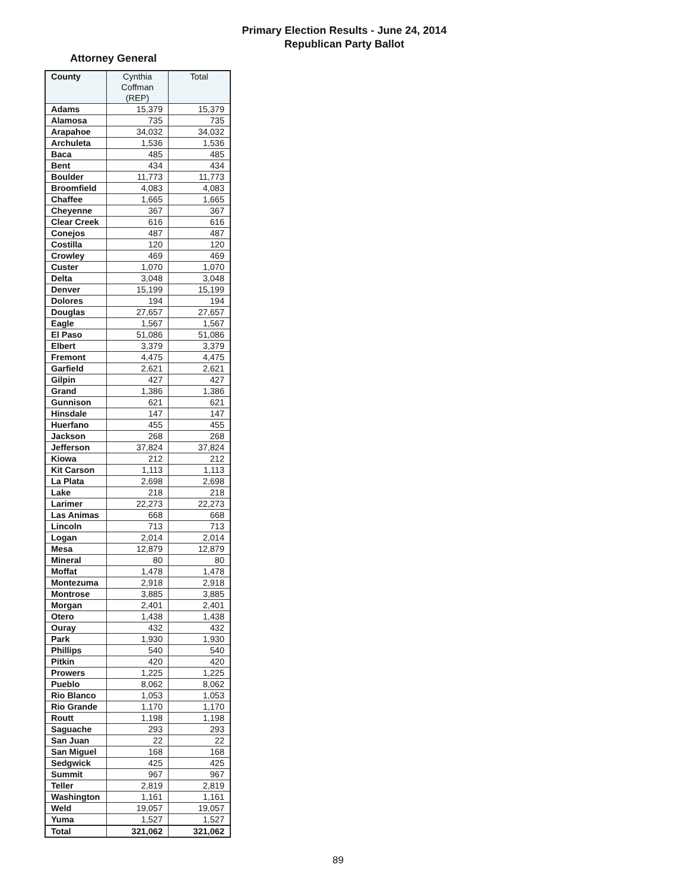Primary Election Results - June 24, 2014
Republican Party Ballot
Attorney General
| County | Cynthia Coffman (REP) | Total |
| --- | --- | --- |
| Adams | 15,379 | 15,379 |
| Alamosa | 735 | 735 |
| Arapahoe | 34,032 | 34,032 |
| Archuleta | 1,536 | 1,536 |
| Baca | 485 | 485 |
| Bent | 434 | 434 |
| Boulder | 11,773 | 11,773 |
| Broomfield | 4,083 | 4,083 |
| Chaffee | 1,665 | 1,665 |
| Cheyenne | 367 | 367 |
| Clear Creek | 616 | 616 |
| Conejos | 487 | 487 |
| Costilla | 120 | 120 |
| Crowley | 469 | 469 |
| Custer | 1,070 | 1,070 |
| Delta | 3,048 | 3,048 |
| Denver | 15,199 | 15,199 |
| Dolores | 194 | 194 |
| Douglas | 27,657 | 27,657 |
| Eagle | 1,567 | 1,567 |
| El Paso | 51,086 | 51,086 |
| Elbert | 3,379 | 3,379 |
| Fremont | 4,475 | 4,475 |
| Garfield | 2,621 | 2,621 |
| Gilpin | 427 | 427 |
| Grand | 1,386 | 1,386 |
| Gunnison | 621 | 621 |
| Hinsdale | 147 | 147 |
| Huerfano | 455 | 455 |
| Jackson | 268 | 268 |
| Jefferson | 37,824 | 37,824 |
| Kiowa | 212 | 212 |
| Kit Carson | 1,113 | 1,113 |
| La Plata | 2,698 | 2,698 |
| Lake | 218 | 218 |
| Larimer | 22,273 | 22,273 |
| Las Animas | 668 | 668 |
| Lincoln | 713 | 713 |
| Logan | 2,014 | 2,014 |
| Mesa | 12,879 | 12,879 |
| Mineral | 80 | 80 |
| Moffat | 1,478 | 1,478 |
| Montezuma | 2,918 | 2,918 |
| Montrose | 3,885 | 3,885 |
| Morgan | 2,401 | 2,401 |
| Otero | 1,438 | 1,438 |
| Ouray | 432 | 432 |
| Park | 1,930 | 1,930 |
| Phillips | 540 | 540 |
| Pitkin | 420 | 420 |
| Prowers | 1,225 | 1,225 |
| Pueblo | 8,062 | 8,062 |
| Rio Blanco | 1,053 | 1,053 |
| Rio Grande | 1,170 | 1,170 |
| Routt | 1,198 | 1,198 |
| Saguache | 293 | 293 |
| San Juan | 22 | 22 |
| San Miguel | 168 | 168 |
| Sedgwick | 425 | 425 |
| Summit | 967 | 967 |
| Teller | 2,819 | 2,819 |
| Washington | 1,161 | 1,161 |
| Weld | 19,057 | 19,057 |
| Yuma | 1,527 | 1,527 |
| Total | 321,062 | 321,062 |
89